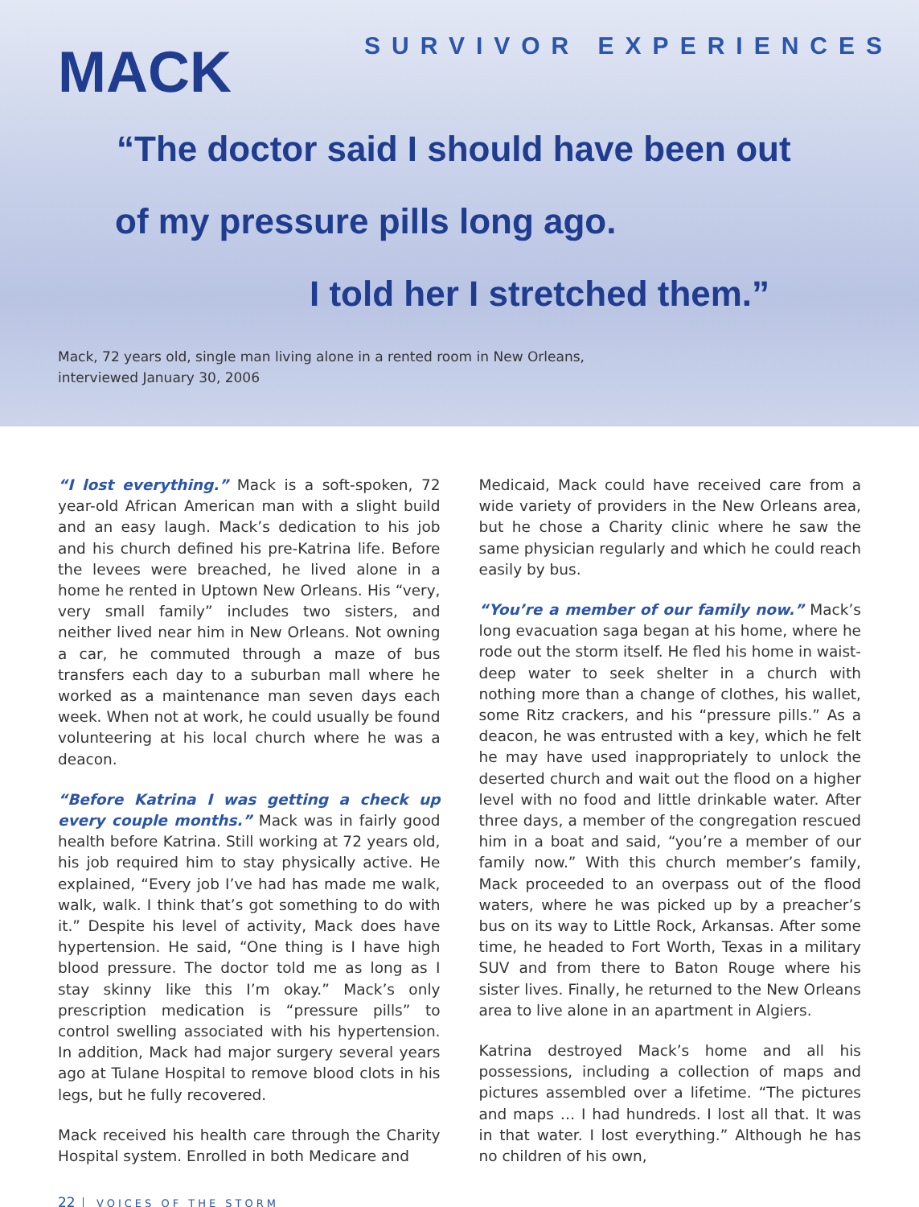MACK
SURVIVOR EXPERIENCES
“The doctor said I should have been out
of my pressure pills long ago.
I told her I stretched them.”
Mack, 72 years old, single man living alone in a rented room in New Orleans,
interviewed January 30, 2006
“I lost everything.” Mack is a soft-spoken, 72 year-old African American man with a slight build and an easy laugh. Mack’s dedication to his job and his church defined his pre-Katrina life. Before the levees were breached, he lived alone in a home he rented in Uptown New Orleans. His “very, very small family” includes two sisters, and neither lived near him in New Orleans. Not owning a car, he commuted through a maze of bus transfers each day to a suburban mall where he worked as a maintenance man seven days each week. When not at work, he could usually be found volunteering at his local church where he was a deacon.
“Before Katrina I was getting a check up every couple months.” Mack was in fairly good health before Katrina. Still working at 72 years old, his job required him to stay physically active. He explained, “Every job I’ve had has made me walk, walk, walk. I think that’s got something to do with it.” Despite his level of activity, Mack does have hypertension. He said, “One thing is I have high blood pressure. The doctor told me as long as I stay skinny like this I’m okay.” Mack’s only prescription medication is “pressure pills” to control swelling associated with his hypertension. In addition, Mack had major surgery several years ago at Tulane Hospital to remove blood clots in his legs, but he fully recovered.
Mack received his health care through the Charity Hospital system. Enrolled in both Medicare and
Medicaid, Mack could have received care from a wide variety of providers in the New Orleans area, but he chose a Charity clinic where he saw the same physician regularly and which he could reach easily by bus.
“You’re a member of our family now.” Mack’s long evacuation saga began at his home, where he rode out the storm itself. He fled his home in waist-deep water to seek shelter in a church with nothing more than a change of clothes, his wallet, some Ritz crackers, and his “pressure pills.” As a deacon, he was entrusted with a key, which he felt he may have used inappropriately to unlock the deserted church and wait out the flood on a higher level with no food and little drinkable water. After three days, a member of the congregation rescued him in a boat and said, “you’re a member of our family now.” With this church member’s family, Mack proceeded to an overpass out of the flood waters, where he was picked up by a preacher’s bus on its way to Little Rock, Arkansas. After some time, he headed to Fort Worth, Texas in a military SUV and from there to Baton Rouge where his sister lives. Finally, he returned to the New Orleans area to live alone in an apartment in Algiers.
Katrina destroyed Mack’s home and all his possessions, including a collection of maps and pictures assembled over a lifetime. “The pictures and maps … I had hundreds. I lost all that. It was in that water. I lost everything.” Although he has no children of his own,
22 VOICES OF THE STORM